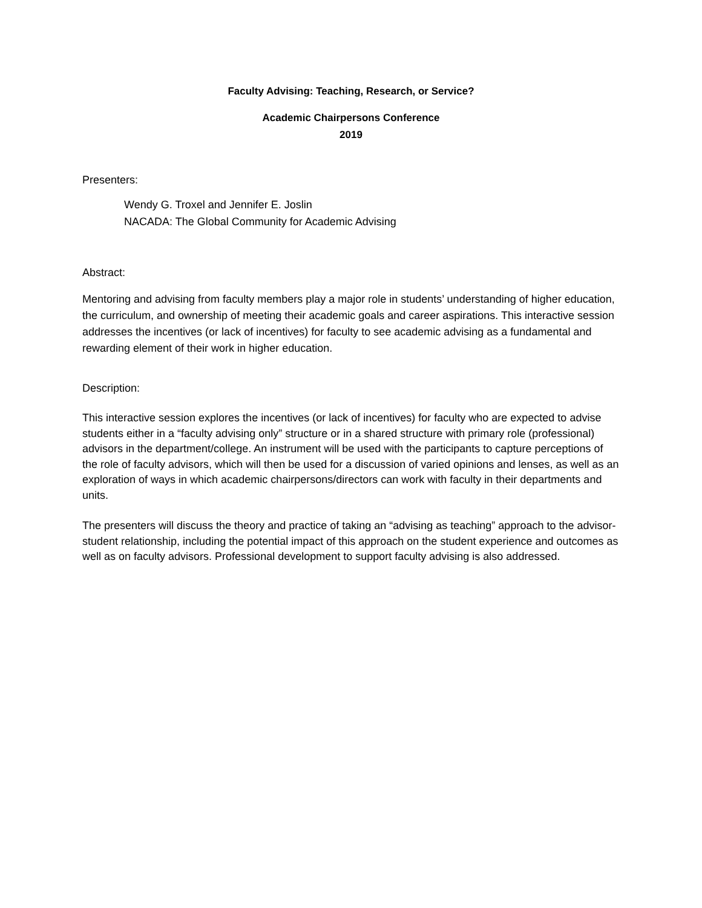Faculty Advising: Teaching, Research, or Service?
Academic Chairpersons Conference
2019
Presenters:
Wendy G. Troxel and Jennifer E. Joslin
NACADA: The Global Community for Academic Advising
Abstract:
Mentoring and advising from faculty members play a major role in students’ understanding of higher education, the curriculum, and ownership of meeting their academic goals and career aspirations. This interactive session addresses the incentives (or lack of incentives) for faculty to see academic advising as a fundamental and rewarding element of their work in higher education.
Description:
This interactive session explores the incentives (or lack of incentives) for faculty who are expected to advise students either in a “faculty advising only” structure or in a shared structure with primary role (professional) advisors in the department/college. An instrument will be used with the participants to capture perceptions of the role of faculty advisors, which will then be used for a discussion of varied opinions and lenses, as well as an exploration of ways in which academic chairpersons/directors can work with faculty in their departments and units.
The presenters will discuss the theory and practice of taking an “advising as teaching” approach to the advisor-student relationship, including the potential impact of this approach on the student experience and outcomes as well as on faculty advisors. Professional development to support faculty advising is also addressed.